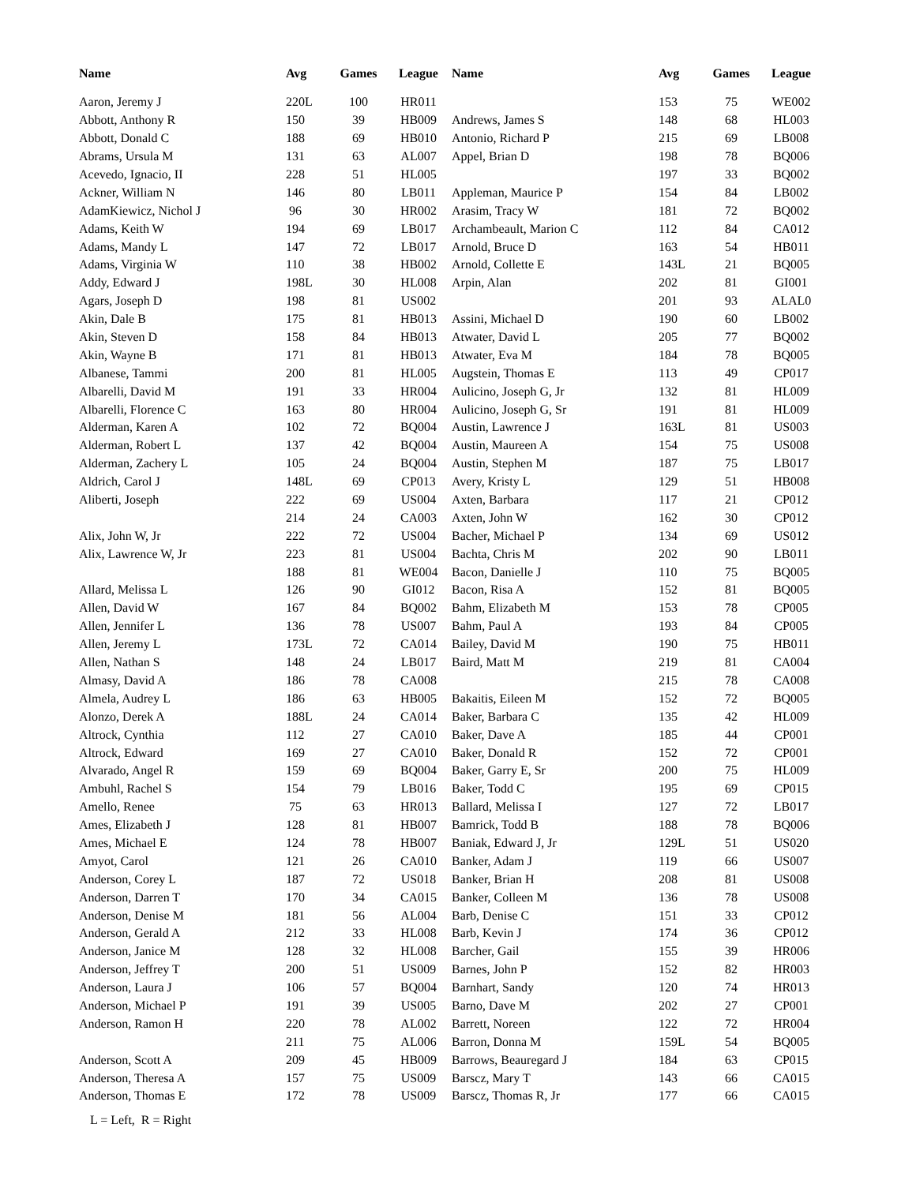| Name | Avg | Games | League | Name | Avg | Games | League |
| --- | --- | --- | --- | --- | --- | --- | --- |
| Aaron, Jeremy J | 220L | 100 | HR011 | | 153 | 75 | WE002 |
| Abbott, Anthony R | 150 | 39 | HB009 | Andrews, James S | 148 | 68 | HL003 |
| Abbott, Donald C | 188 | 69 | HB010 | Antonio, Richard P | 215 | 69 | LB008 |
| Abrams, Ursula M | 131 | 63 | AL007 | Appel, Brian D | 198 | 78 | BQ006 |
| Acevedo, Ignacio, II | 228 | 51 | HL005 | | 197 | 33 | BQ002 |
| Ackner, William N | 146 | 80 | LB011 | Appleman, Maurice P | 154 | 84 | LB002 |
| AdamKiewicz, Nichol J | 96 | 30 | HR002 | Arasim, Tracy W | 181 | 72 | BQ002 |
| Adams, Keith W | 194 | 69 | LB017 | Archambeault, Marion C | 112 | 84 | CA012 |
| Adams, Mandy L | 147 | 72 | LB017 | Arnold, Bruce D | 163 | 54 | HB011 |
| Adams, Virginia W | 110 | 38 | HB002 | Arnold, Collette E | 143L | 21 | BQ005 |
| Addy, Edward J | 198L | 30 | HL008 | Arpin, Alan | 202 | 81 | GI001 |
| Agars, Joseph D | 198 | 81 | US002 | | 201 | 93 | ALAL0 |
| Akin, Dale B | 175 | 81 | HB013 | Assini, Michael D | 190 | 60 | LB002 |
| Akin, Steven D | 158 | 84 | HB013 | Atwater, David L | 205 | 77 | BQ002 |
| Akin, Wayne B | 171 | 81 | HB013 | Atwater, Eva M | 184 | 78 | BQ005 |
| Albanese, Tammi | 200 | 81 | HL005 | Augstein, Thomas E | 113 | 49 | CP017 |
| Albarelli, David M | 191 | 33 | HR004 | Aulicino, Joseph G, Jr | 132 | 81 | HL009 |
| Albarelli, Florence C | 163 | 80 | HR004 | Aulicino, Joseph G, Sr | 191 | 81 | HL009 |
| Alderman, Karen A | 102 | 72 | BQ004 | Austin, Lawrence J | 163L | 81 | US003 |
| Alderman, Robert L | 137 | 42 | BQ004 | Austin, Maureen A | 154 | 75 | US008 |
| Alderman, Zachery L | 105 | 24 | BQ004 | Austin, Stephen M | 187 | 75 | LB017 |
| Aldrich, Carol J | 148L | 69 | CP013 | Avery, Kristy L | 129 | 51 | HB008 |
| Aliberti, Joseph | 222 | 69 | US004 | Axten, Barbara | 117 | 21 | CP012 |
| | 214 | 24 | CA003 | Axten, John W | 162 | 30 | CP012 |
| Alix, John W, Jr | 222 | 72 | US004 | Bacher, Michael P | 134 | 69 | US012 |
| Alix, Lawrence W, Jr | 223 | 81 | US004 | Bachta, Chris M | 202 | 90 | LB011 |
| | 188 | 81 | WE004 | Bacon, Danielle J | 110 | 75 | BQ005 |
| Allard, Melissa L | 126 | 90 | GI012 | Bacon, Risa A | 152 | 81 | BQ005 |
| Allen, David W | 167 | 84 | BQ002 | Bahm, Elizabeth M | 153 | 78 | CP005 |
| Allen, Jennifer L | 136 | 78 | US007 | Bahm, Paul A | 193 | 84 | CP005 |
| Allen, Jeremy L | 173L | 72 | CA014 | Bailey, David M | 190 | 75 | HB011 |
| Allen, Nathan S | 148 | 24 | LB017 | Baird, Matt M | 219 | 81 | CA004 |
| Almasy, David A | 186 | 78 | CA008 | | 215 | 78 | CA008 |
| Almela, Audrey L | 186 | 63 | HB005 | Bakaitis, Eileen M | 152 | 72 | BQ005 |
| Alonzo, Derek A | 188L | 24 | CA014 | Baker, Barbara C | 135 | 42 | HL009 |
| Altrock, Cynthia | 112 | 27 | CA010 | Baker, Dave A | 185 | 44 | CP001 |
| Altrock, Edward | 169 | 27 | CA010 | Baker, Donald R | 152 | 72 | CP001 |
| Alvarado, Angel R | 159 | 69 | BQ004 | Baker, Garry E, Sr | 200 | 75 | HL009 |
| Ambuhl, Rachel S | 154 | 79 | LB016 | Baker, Todd C | 195 | 69 | CP015 |
| Amello, Renee | 75 | 63 | HR013 | Ballard, Melissa I | 127 | 72 | LB017 |
| Ames, Elizabeth J | 128 | 81 | HB007 | Bamrick, Todd B | 188 | 78 | BQ006 |
| Ames, Michael E | 124 | 78 | HB007 | Baniak, Edward J, Jr | 129L | 51 | US020 |
| Amyot, Carol | 121 | 26 | CA010 | Banker, Adam J | 119 | 66 | US007 |
| Anderson, Corey L | 187 | 72 | US018 | Banker, Brian H | 208 | 81 | US008 |
| Anderson, Darren T | 170 | 34 | CA015 | Banker, Colleen M | 136 | 78 | US008 |
| Anderson, Denise M | 181 | 56 | AL004 | Barb, Denise C | 151 | 33 | CP012 |
| Anderson, Gerald A | 212 | 33 | HL008 | Barb, Kevin J | 174 | 36 | CP012 |
| Anderson, Janice M | 128 | 32 | HL008 | Barcher, Gail | 155 | 39 | HR006 |
| Anderson, Jeffrey T | 200 | 51 | US009 | Barnes, John P | 152 | 82 | HR003 |
| Anderson, Laura J | 106 | 57 | BQ004 | Barnhart, Sandy | 120 | 74 | HR013 |
| Anderson, Michael P | 191 | 39 | US005 | Barno, Dave M | 202 | 27 | CP001 |
| Anderson, Ramon H | 220 | 78 | AL002 | Barrett, Noreen | 122 | 72 | HR004 |
| | 211 | 75 | AL006 | Barron, Donna M | 159L | 54 | BQ005 |
| Anderson, Scott A | 209 | 45 | HB009 | Barrows, Beauregard J | 184 | 63 | CP015 |
| Anderson, Theresa A | 157 | 75 | US009 | Barscz, Mary T | 143 | 66 | CA015 |
| Anderson, Thomas E | 172 | 78 | US009 | Barscz, Thomas R, Jr | 177 | 66 | CA015 |
L = Left, R = Right